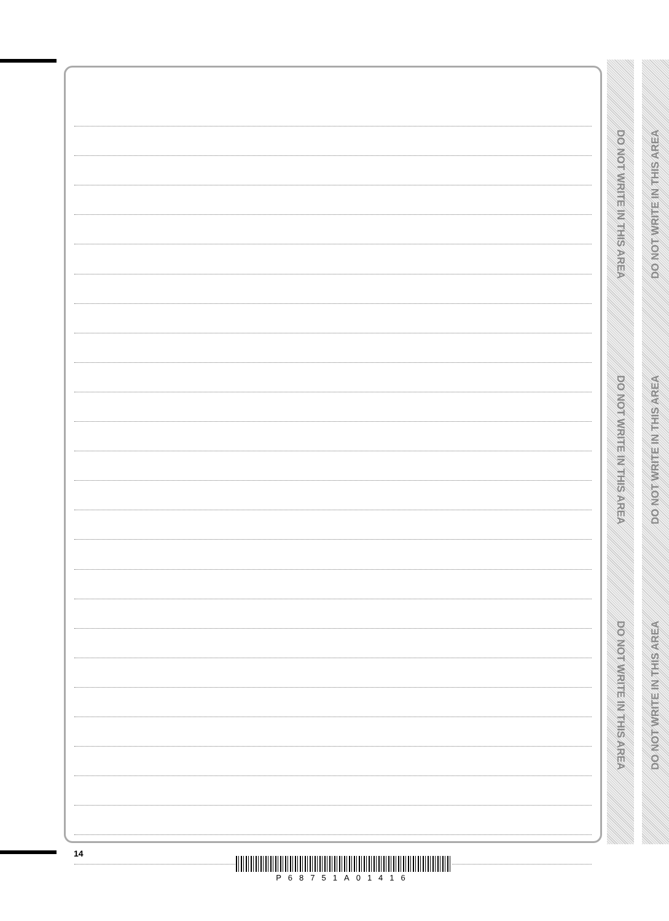DO NOT WRITE IN THIS AREA
DO NOT WRITE IN THIS AREA
DO NOT WRITE IN THIS AREA
DO NOT WRITE IN THIS AREA
DO NOT WRITE IN THIS AREA
DO NOT WRITE IN THIS AREA
14
P68751A01416